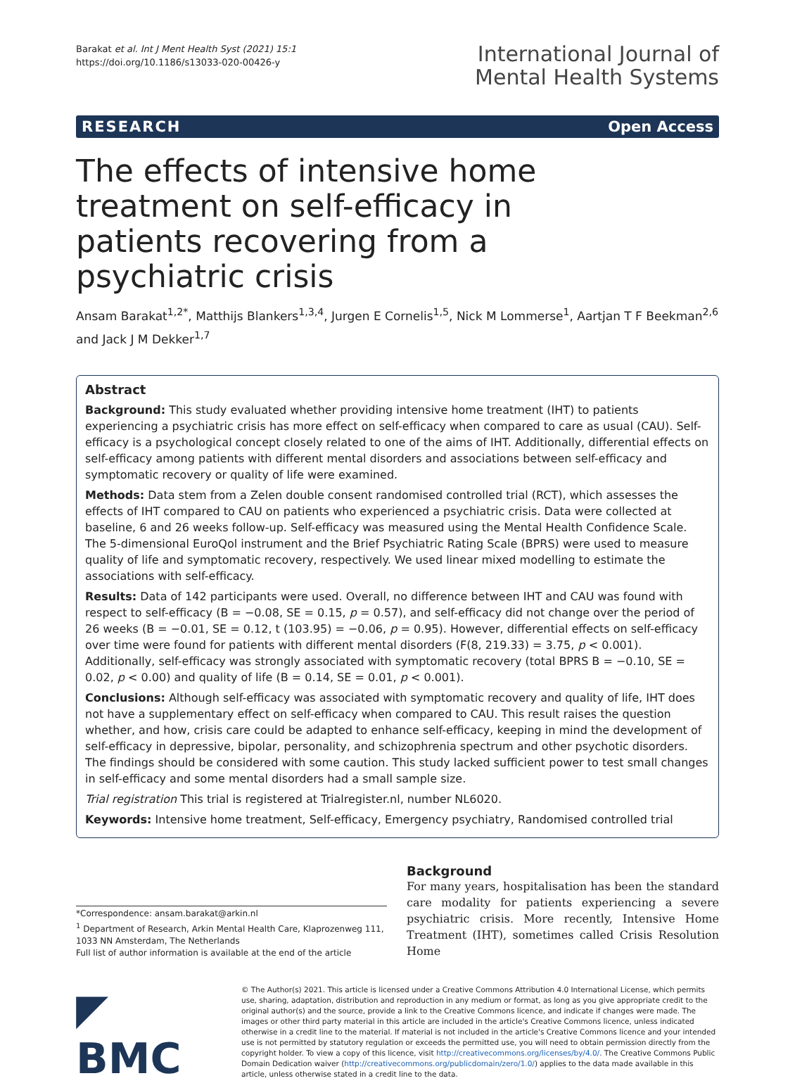Barakat et al. Int J Ment Health Syst (2021) 15:1
https://doi.org/10.1186/s13033-020-00426-y
International Journal of
Mental Health Systems
RESEARCH Open Access
The effects of intensive home treatment on self-efficacy in patients recovering from a psychiatric crisis
Ansam Barakat<sup>1,2*</sup>, Matthijs Blankers<sup>1,3,4</sup>, Jurgen E Cornelis<sup>1,5</sup>, Nick M Lommerse<sup>1</sup>, Aartjan T F Beekman<sup>2,6</sup> and Jack J M Dekker<sup>1,7</sup>
Abstract
Background: This study evaluated whether providing intensive home treatment (IHT) to patients experiencing a psychiatric crisis has more effect on self-efficacy when compared to care as usual (CAU). Self-efficacy is a psychological concept closely related to one of the aims of IHT. Additionally, differential effects on self-efficacy among patients with different mental disorders and associations between self-efficacy and symptomatic recovery or quality of life were examined.
Methods: Data stem from a Zelen double consent randomised controlled trial (RCT), which assesses the effects of IHT compared to CAU on patients who experienced a psychiatric crisis. Data were collected at baseline, 6 and 26 weeks follow-up. Self-efficacy was measured using the Mental Health Confidence Scale. The 5-dimensional EuroQol instrument and the Brief Psychiatric Rating Scale (BPRS) were used to measure quality of life and symptomatic recovery, respectively. We used linear mixed modelling to estimate the associations with self-efficacy.
Results: Data of 142 participants were used. Overall, no difference between IHT and CAU was found with respect to self-efficacy (B = −0.08, SE = 0.15, p = 0.57), and self-efficacy did not change over the period of 26 weeks (B = −0.01, SE = 0.12, t (103.95) = −0.06, p = 0.95). However, differential effects on self-efficacy over time were found for patients with different mental disorders (F(8, 219.33) = 3.75, p < 0.001). Additionally, self-efficacy was strongly associated with symptomatic recovery (total BPRS B = −0.10, SE = 0.02, p < 0.00) and quality of life (B = 0.14, SE = 0.01, p < 0.001).
Conclusions: Although self-efficacy was associated with symptomatic recovery and quality of life, IHT does not have a supplementary effect on self-efficacy when compared to CAU. This result raises the question whether, and how, crisis care could be adapted to enhance self-efficacy, keeping in mind the development of self-efficacy in depressive, bipolar, personality, and schizophrenia spectrum and other psychotic disorders. The findings should be considered with some caution. This study lacked sufficient power to test small changes in self-efficacy and some mental disorders had a small sample size.
Trial registration This trial is registered at Trialregister.nl, number NL6020.
Keywords: Intensive home treatment, Self-efficacy, Emergency psychiatry, Randomised controlled trial
*Correspondence: ansam.barakat@arkin.nl
<sup>1</sup> Department of Research, Arkin Mental Health Care, Klaprozenweg 111, 1033 NN Amsterdam, The Netherlands
Full list of author information is available at the end of the article
Background
For many years, hospitalisation has been the standard care modality for patients experiencing a severe psychiatric crisis. More recently, Intensive Home Treatment (IHT), sometimes called Crisis Resolution Home
◤ BMC
© The Author(s) 2021. This article is licensed under a Creative Commons Attribution 4.0 International License, which permits use, sharing, adaptation, distribution and reproduction in any medium or format, as long as you give appropriate credit to the original author(s) and the source, provide a link to the Creative Commons licence, and indicate if changes were made. The images or other third party material in this article are included in the article's Creative Commons licence, unless indicated otherwise in a credit line to the material. If material is not included in the article's Creative Commons licence and your intended use is not permitted by statutory regulation or exceeds the permitted use, you will need to obtain permission directly from the copyright holder. To view a copy of this licence, visit http://creativecommons.org/licenses/by/4.0/. The Creative Commons Public Domain Dedication waiver (http://creativecommons.org/publicdomain/zero/1.0/) applies to the data made available in this article, unless otherwise stated in a credit line to the data.